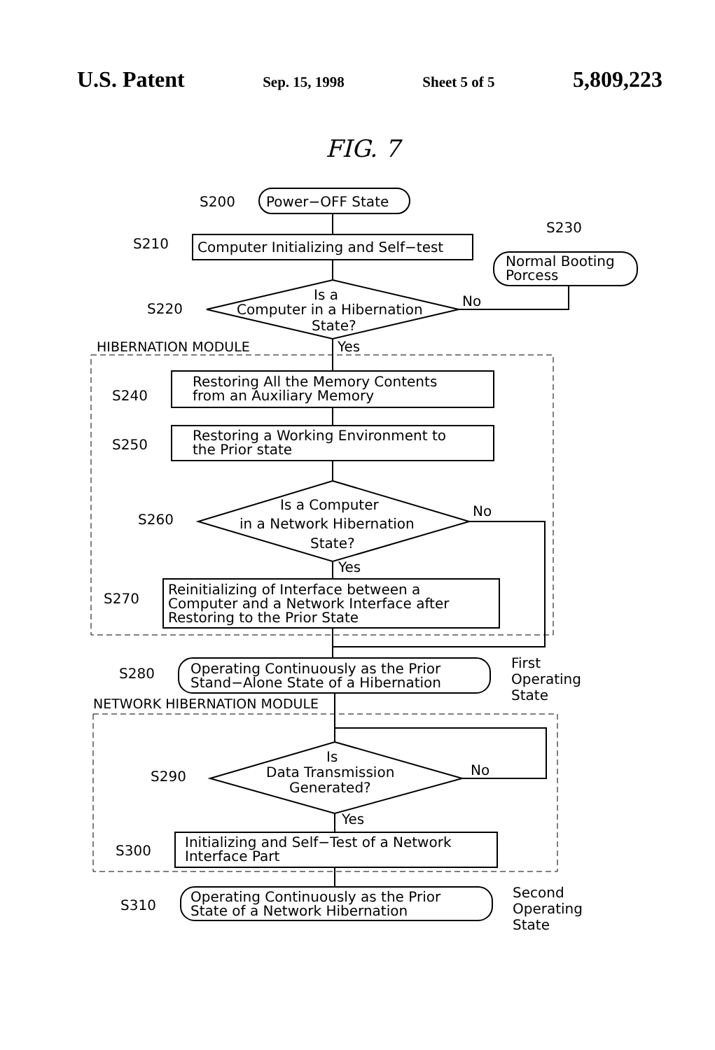U.S. Patent Sep. 15, 1998 Sheet 5 of 5 5,809,223
FIG. 7
Power−OFF State
S200
Computer Initializing and Self−test
S210
S230
Normal Booting
Porcess
Is a
Computer in a Hibernation
State?
S220
No
HIBERNATION MODULE
Yes
Restoring All the Memory Contents
from an Auxiliary Memory
S240
Restoring a Working Environment to
the Prior state
S250
Is a Computer
in a Network Hibernation
State?
S260
No
Yes
Reinitializing of Interface between a
Computer and a Network Interface after
Restoring to the Prior State
S270
Operating Continuously as the Prior
Stand−Alone State of a Hibernation
S280
First
Operating
State
NETWORK HIBERNATION MODULE
Is
Data Transmission
Generated?
S290
No
Yes
Initializing and Self−Test of a Network
Interface Part
S300
Operating Continuously as the Prior
State of a Network Hibernation
S310
Second
Operating
State